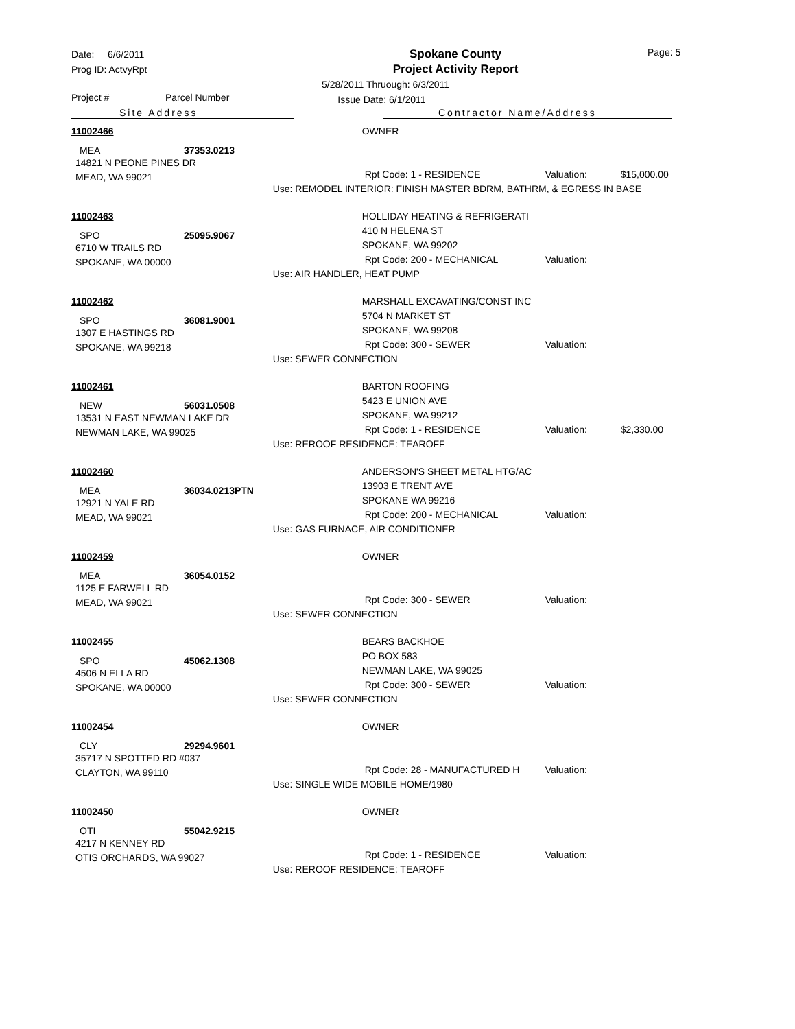Date: 6/6/2011
Prog ID: ActvyRpt
Spokane County
Project Activity Report
Page: 5
Project # Parcel Number
5/28/2011 Thruough: 6/3/2011
Issue Date: 6/1/2011
Site Address Contractor Name/Address
11002466
MEA 37353.0213
14821 N PEONE PINES DR
MEAD, WA 99021
OWNER
Rpt Code: 1 - RESIDENCE Valuation: $15,000.00
Use: REMODEL INTERIOR: FINISH MASTER BDRM, BATHRM, & EGRESS IN BASE
11002463
SPO 25095.9067
6710 W TRAILS RD
SPOKANE, WA 00000
HOLLIDAY HEATING & REFRIGERATI
410 N HELENA ST
SPOKANE, WA 99202
Rpt Code: 200 - MECHANICAL Valuation:
Use: AIR HANDLER, HEAT PUMP
11002462
SPO 36081.9001
1307 E HASTINGS RD
SPOKANE, WA 99218
MARSHALL EXCAVATING/CONST INC
5704 N MARKET ST
SPOKANE, WA 99208
Rpt Code: 300 - SEWER Valuation:
Use: SEWER CONNECTION
11002461
NEW 56031.0508
13531 N EAST NEWMAN LAKE DR
NEWMAN LAKE, WA 99025
BARTON ROOFING
5423 E UNION AVE
SPOKANE, WA 99212
Rpt Code: 1 - RESIDENCE Valuation: $2,330.00
Use: REROOF RESIDENCE: TEAROFF
11002460
MEA 36034.0213PTN
12921 N YALE RD
MEAD, WA 99021
ANDERSON'S SHEET METAL HTG/AC
13903 E TRENT AVE
SPOKANE WA 99216
Rpt Code: 200 - MECHANICAL Valuation:
Use: GAS FURNACE, AIR CONDITIONER
11002459
MEA 36054.0152
1125 E FARWELL RD
MEAD, WA 99021
OWNER
Rpt Code: 300 - SEWER Valuation:
Use: SEWER CONNECTION
11002455
SPO 45062.1308
4506 N ELLA RD
SPOKANE, WA 00000
BEARS BACKHOE
PO BOX 583
NEWMAN LAKE, WA 99025
Rpt Code: 300 - SEWER Valuation:
Use: SEWER CONNECTION
11002454
CLY 29294.9601
35717 N SPOTTED RD #037
CLAYTON, WA 99110
OWNER
Rpt Code: 28 - MANUFACTURED H Valuation:
Use: SINGLE WIDE MOBILE HOME/1980
11002450
OTI 55042.9215
4217 N KENNEY RD
OTIS ORCHARDS, WA 99027
OWNER
Rpt Code: 1 - RESIDENCE Valuation:
Use: REROOF RESIDENCE: TEAROFF